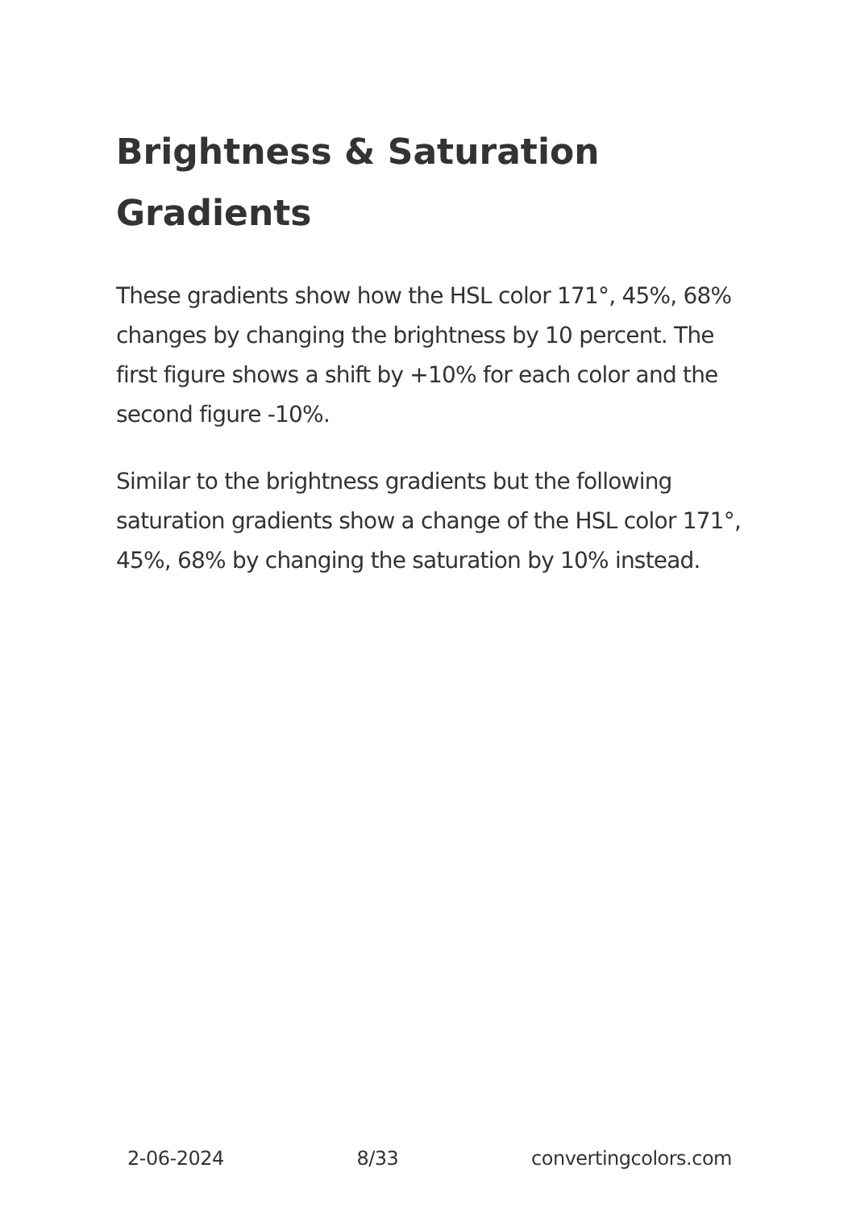Brightness & Saturation Gradients
These gradients show how the HSL color 171°, 45%, 68% changes by changing the brightness by 10 percent. The first figure shows a shift by +10% for each color and the second figure -10%.
Similar to the brightness gradients but the following saturation gradients show a change of the HSL color 171°, 45%, 68% by changing the saturation by 10% instead.
2-06-2024 8/33 convertingcolors.com